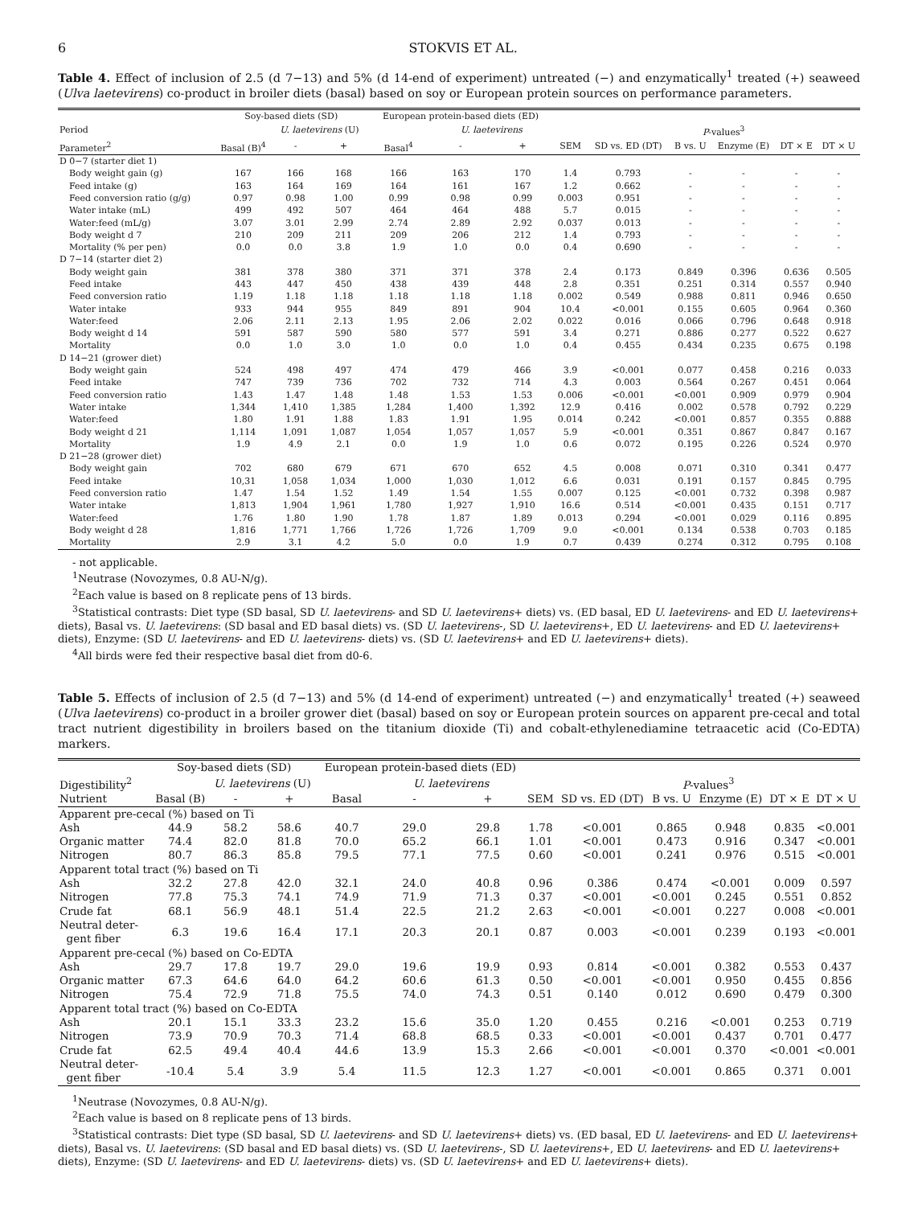6 STOKVIS ET AL.
Table 4. Effect of inclusion of 2.5 (d 7−13) and 5% (d 14-end of experiment) untreated (−) and enzymatically<sup>1</sup> treated (+) seaweed (Ulva laetevirens) co-product in broiler diets (basal) based on soy or European protein sources on performance parameters.
| | Soy-based diets (SD) | | | European protein-based diets (ED) | | | | | | | | |
| --- | --- | --- | --- | --- | --- | --- | --- | --- | --- | --- | --- | --- |
| Period | | U. laetevirens (U) | | | U. laetevirens | | | P -values<sup>3</sup> | | | | |
| Parameter<sup>2</sup> | Basal (B)<sup>4</sup> | - | + | Basal<sup>4</sup> | - | + | SEM | SD vs. ED (DT) | B vs. U | Enzyme (E) | DT × E | DT × U |
| D 0−7 (starter diet 1) | | | | | | | | | | | | |
| Body weight gain (g) | 167 | 166 | 168 | 166 | 163 | 170 | 1.4 | 0.793 | - | - | - | - |
| Feed intake (g) | 163 | 164 | 169 | 164 | 161 | 167 | 1.2 | 0.662 | - | - | - | - |
| Feed conversion ratio (g/g) | 0.97 | 0.98 | 1.00 | 0.99 | 0.98 | 0.99 | 0.003 | 0.951 | - | - | - | - |
| Water intake (mL) | 499 | 492 | 507 | 464 | 464 | 488 | 5.7 | 0.015 | - | - | - | - |
| Water:feed (mL/g) | 3.07 | 3.01 | 2.99 | 2.74 | 2.89 | 2.92 | 0.037 | 0.013 | - | - | - | - |
| Body weight d 7 | 210 | 209 | 211 | 209 | 206 | 212 | 1.4 | 0.793 | - | - | - | - |
| Mortality (% per pen) | 0.0 | 0.0 | 3.8 | 1.9 | 1.0 | 0.0 | 0.4 | 0.690 | - | - | - | - |
| D 7−14 (starter diet 2) | | | | | | | | | | | | |
| Body weight gain | 381 | 378 | 380 | 371 | 371 | 378 | 2.4 | 0.173 | 0.849 | 0.396 | 0.636 | 0.505 |
| Feed intake | 443 | 447 | 450 | 438 | 439 | 448 | 2.8 | 0.351 | 0.251 | 0.314 | 0.557 | 0.940 |
| Feed conversion ratio | 1.19 | 1.18 | 1.18 | 1.18 | 1.18 | 1.18 | 0.002 | 0.549 | 0.988 | 0.811 | 0.946 | 0.650 |
| Water intake | 933 | 944 | 955 | 849 | 891 | 904 | 10.4 | <0.001 | 0.155 | 0.605 | 0.964 | 0.360 |
| Water:feed | 2.06 | 2.11 | 2.13 | 1.95 | 2.06 | 2.02 | 0.022 | 0.016 | 0.066 | 0.796 | 0.648 | 0.918 |
| Body weight d 14 | 591 | 587 | 590 | 580 | 577 | 591 | 3.4 | 0.271 | 0.886 | 0.277 | 0.522 | 0.627 |
| Mortality | 0.0 | 1.0 | 3.0 | 1.0 | 0.0 | 1.0 | 0.4 | 0.455 | 0.434 | 0.235 | 0.675 | 0.198 |
| D 14−21 (grower diet) | | | | | | | | | | | | |
| Body weight gain | 524 | 498 | 497 | 474 | 479 | 466 | 3.9 | <0.001 | 0.077 | 0.458 | 0.216 | 0.033 |
| Feed intake | 747 | 739 | 736 | 702 | 732 | 714 | 4.3 | 0.003 | 0.564 | 0.267 | 0.451 | 0.064 |
| Feed conversion ratio | 1.43 | 1.47 | 1.48 | 1.48 | 1.53 | 1.53 | 0.006 | <0.001 | <0.001 | 0.909 | 0.979 | 0.904 |
| Water intake | 1,344 | 1,410 | 1,385 | 1,284 | 1,400 | 1,392 | 12.9 | 0.416 | 0.002 | 0.578 | 0.792 | 0.229 |
| Water:feed | 1.80 | 1.91 | 1.88 | 1.83 | 1.91 | 1.95 | 0.014 | 0.242 | <0.001 | 0.857 | 0.355 | 0.888 |
| Body weight d 21 | 1,114 | 1,091 | 1,087 | 1,054 | 1,057 | 1,057 | 5.9 | <0.001 | 0.351 | 0.867 | 0.847 | 0.167 |
| Mortality | 1.9 | 4.9 | 2.1 | 0.0 | 1.9 | 1.0 | 0.6 | 0.072 | 0.195 | 0.226 | 0.524 | 0.970 |
| D 21−28 (grower diet) | | | | | | | | | | | | |
| Body weight gain | 702 | 680 | 679 | 671 | 670 | 652 | 4.5 | 0.008 | 0.071 | 0.310 | 0.341 | 0.477 |
| Feed intake | 10,31 | 1,058 | 1,034 | 1,000 | 1,030 | 1,012 | 6.6 | 0.031 | 0.191 | 0.157 | 0.845 | 0.795 |
| Feed conversion ratio | 1.47 | 1.54 | 1.52 | 1.49 | 1.54 | 1.55 | 0.007 | 0.125 | <0.001 | 0.732 | 0.398 | 0.987 |
| Water intake | 1,813 | 1,904 | 1,961 | 1,780 | 1,927 | 1,910 | 16.6 | 0.514 | <0.001 | 0.435 | 0.151 | 0.717 |
| Water:feed | 1.76 | 1.80 | 1.90 | 1.78 | 1.87 | 1.89 | 0.013 | 0.294 | <0.001 | 0.029 | 0.116 | 0.895 |
| Body weight d 28 | 1,816 | 1,771 | 1,766 | 1,726 | 1,726 | 1,709 | 9.0 | <0.001 | 0.134 | 0.538 | 0.703 | 0.185 |
| Mortality | 2.9 | 3.1 | 4.2 | 5.0 | 0.0 | 1.9 | 0.7 | 0.439 | 0.274 | 0.312 | 0.795 | 0.108 |
- not applicable.
<sup>1</sup> Neutrase (Novozymes, 0.8 AU-N/g).
<sup>2</sup> Each value is based on 8 replicate pens of 13 birds.
<sup>3</sup> Statistical contrasts: Diet type (SD basal, SD U. laetevirens- and SD U. laetevirens+ diets) vs. (ED basal, ED U. laetevirens- and ED U. laetevirens+ diets), Basal vs. U. laetevirens: (SD basal and ED basal diets) vs. (SD U. laetevirens-, SD U. laetevirens+, ED U. laetevirens- and ED U. laetevirens+ diets), Enzyme: (SD U. laetevirens- and ED U. laetevirens- diets) vs. (SD U. laetevirens+ and ED U. laetevirens+ diets).
<sup>4</sup> All birds were fed their respective basal diet from d0-6.
Table 5. Effects of inclusion of 2.5 (d 7−13) and 5% (d 14-end of experiment) untreated (−) and enzymatically<sup>1</sup> treated (+) seaweed (Ulva laetevirens) co-product in a broiler grower diet (basal) based on soy or European protein sources on apparent pre-cecal and total tract nutrient digestibility in broilers based on the titanium dioxide (Ti) and cobalt-ethylenediamine tetraacetic acid (Co-EDTA) markers.
| | Soy-based diets (SD) | | | European protein-based diets (ED) | | | | | | | | |
| --- | --- | --- | --- | --- | --- | --- | --- | --- | --- | --- | --- | --- |
| Digestibility<sup>2</sup> | | U. laetevirens (U) | | | U. laetevirens | | | P -values<sup>3</sup> | | | | |
| Nutrient | Basal (B) | - | + | Basal | - | + | SEM | SD vs. ED (DT) | B vs. U | Enzyme (E) | DT × E | DT × U |
| Apparent pre-cecal (%) based on Ti | | | | | | | | | | | | |
| Ash | 44.9 | 58.2 | 58.6 | 40.7 | 29.0 | 29.8 | 1.78 | <0.001 | 0.865 | 0.948 | 0.835 | <0.001 |
| Organic matter | 74.4 | 82.0 | 81.8 | 70.0 | 65.2 | 66.1 | 1.01 | <0.001 | 0.473 | 0.916 | 0.347 | <0.001 |
| Nitrogen | 80.7 | 86.3 | 85.8 | 79.5 | 77.1 | 77.5 | 0.60 | <0.001 | 0.241 | 0.976 | 0.515 | <0.001 |
| Apparent total tract (%) based on Ti | | | | | | | | | | | | |
| Ash | 32.2 | 27.8 | 42.0 | 32.1 | 24.0 | 40.8 | 0.96 | 0.386 | 0.474 | <0.001 | 0.009 | 0.597 |
| Nitrogen | 77.8 | 75.3 | 74.1 | 74.9 | 71.9 | 71.3 | 0.37 | <0.001 | <0.001 | 0.245 | 0.551 | 0.852 |
| Crude fat | 68.1 | 56.9 | 48.1 | 51.4 | 22.5 | 21.2 | 2.63 | <0.001 | <0.001 | 0.227 | 0.008 | <0.001 |
| Neutral deter- gent fiber | 6.3 | 19.6 | 16.4 | 17.1 | 20.3 | 20.1 | 0.87 | 0.003 | <0.001 | 0.239 | 0.193 | <0.001 |
| Apparent pre-cecal (%) based on Co-EDTA | | | | | | | | | | | | |
| Ash | 29.7 | 17.8 | 19.7 | 29.0 | 19.6 | 19.9 | 0.93 | 0.814 | <0.001 | 0.382 | 0.553 | 0.437 |
| Organic matter | 67.3 | 64.6 | 64.0 | 64.2 | 60.6 | 61.3 | 0.50 | <0.001 | <0.001 | 0.950 | 0.455 | 0.856 |
| Nitrogen | 75.4 | 72.9 | 71.8 | 75.5 | 74.0 | 74.3 | 0.51 | 0.140 | 0.012 | 0.690 | 0.479 | 0.300 |
| Apparent total tract (%) based on Co-EDTA | | | | | | | | | | | | |
| Ash | 20.1 | 15.1 | 33.3 | 23.2 | 15.6 | 35.0 | 1.20 | 0.455 | 0.216 | <0.001 | 0.253 | 0.719 |
| Nitrogen | 73.9 | 70.9 | 70.3 | 71.4 | 68.8 | 68.5 | 0.33 | <0.001 | <0.001 | 0.437 | 0.701 | 0.477 |
| Crude fat | 62.5 | 49.4 | 40.4 | 44.6 | 13.9 | 15.3 | 2.66 | <0.001 | <0.001 | 0.370 | <0.001 | <0.001 |
| Neutral deter- gent fiber | -10.4 | 5.4 | 3.9 | 5.4 | 11.5 | 12.3 | 1.27 | <0.001 | <0.001 | 0.865 | 0.371 | 0.001 |
<sup>1</sup> Neutrase (Novozymes, 0.8 AU-N/g).
<sup>2</sup> Each value is based on 8 replicate pens of 13 birds.
<sup>3</sup> Statistical contrasts: Diet type (SD basal, SD U. laetevirens- and SD U. laetevirens+ diets) vs. (ED basal, ED U. laetevirens- and ED U. laetevirens+ diets), Basal vs. U. laetevirens: (SD basal and ED basal diets) vs. (SD U. laetevirens-, SD U. laetevirens+, ED U. laetevirens- and ED U. laetevirens+ diets), Enzyme: (SD U. laetevirens- and ED U. laetevirens- diets) vs. (SD U. laetevirens+ and ED U. laetevirens+ diets).